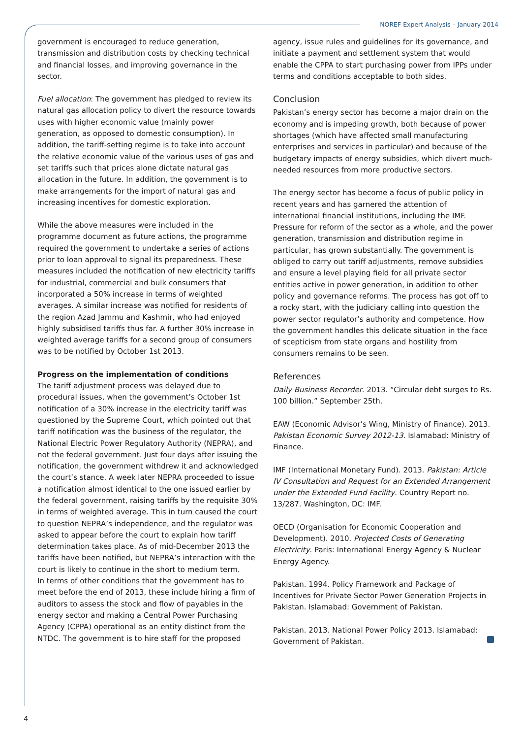NOREF Expert Analysis – January 2014
government is encouraged to reduce generation, transmission and distribution costs by checking technical and financial losses, and improving governance in the sector.
Fuel allocation: The government has pledged to review its natural gas allocation policy to divert the resource towards uses with higher economic value (mainly power generation, as opposed to domestic consumption). In addition, the tariff-setting regime is to take into account the relative economic value of the various uses of gas and set tariffs such that prices alone dictate natural gas allocation in the future. In addition, the government is to make arrangements for the import of natural gas and increasing incentives for domestic exploration.
While the above measures were included in the programme document as future actions, the programme required the government to undertake a series of actions prior to loan approval to signal its preparedness. These measures included the notification of new electricity tariffs for industrial, commercial and bulk consumers that incorporated a 50% increase in terms of weighted averages. A similar increase was notified for residents of the region Azad Jammu and Kashmir, who had enjoyed highly subsidised tariffs thus far. A further 30% increase in weighted average tariffs for a second group of consumers was to be notified by October 1st 2013.
Progress on the implementation of conditions
The tariff adjustment process was delayed due to procedural issues, when the government’s October 1st notification of a 30% increase in the electricity tariff was questioned by the Supreme Court, which pointed out that tariff notification was the business of the regulator, the National Electric Power Regulatory Authority (NEPRA), and not the federal government. Just four days after issuing the notification, the government withdrew it and acknowledged the court’s stance. A week later NEPRA proceeded to issue a notification almost identical to the one issued earlier by the federal government, raising tariffs by the requisite 30% in terms of weighted average. This in turn caused the court to question NEPRA’s independence, and the regulator was asked to appear before the court to explain how tariff determination takes place. As of mid-December 2013 the tariffs have been notified, but NEPRA’s interaction with the court is likely to continue in the short to medium term.
In terms of other conditions that the government has to meet before the end of 2013, these include hiring a firm of auditors to assess the stock and flow of payables in the energy sector and making a Central Power Purchasing Agency (CPPA) operational as an entity distinct from the NTDC. The government is to hire staff for the proposed
agency, issue rules and guidelines for its governance, and initiate a payment and settlement system that would enable the CPPA to start purchasing power from IPPs under terms and conditions acceptable to both sides.
Conclusion
Pakistan’s energy sector has become a major drain on the economy and is impeding growth, both because of power shortages (which have affected small manufacturing enterprises and services in particular) and because of the budgetary impacts of energy subsidies, which divert much-needed resources from more productive sectors.
The energy sector has become a focus of public policy in recent years and has garnered the attention of international financial institutions, including the IMF. Pressure for reform of the sector as a whole, and the power generation, transmission and distribution regime in particular, has grown substantially. The government is obliged to carry out tariff adjustments, remove subsidies and ensure a level playing field for all private sector entities active in power generation, in addition to other policy and governance reforms. The process has got off to a rocky start, with the judiciary calling into question the power sector regulator’s authority and competence. How the government handles this delicate situation in the face of scepticism from state organs and hostility from consumers remains to be seen.
References
Daily Business Recorder. 2013. “Circular debt surges to Rs. 100 billion.” September 25th.
EAW (Economic Advisor’s Wing, Ministry of Finance). 2013. Pakistan Economic Survey 2012-13. Islamabad: Ministry of Finance.
IMF (International Monetary Fund). 2013. Pakistan: Article IV Consultation and Request for an Extended Arrangement under the Extended Fund Facility. Country Report no. 13/287. Washington, DC: IMF.
OECD (Organisation for Economic Cooperation and Development). 2010. Projected Costs of Generating Electricity. Paris: International Energy Agency & Nuclear Energy Agency.
Pakistan. 1994. Policy Framework and Package of Incentives for Private Sector Power Generation Projects in Pakistan. Islamabad: Government of Pakistan.
Pakistan. 2013. National Power Policy 2013. Islamabad: Government of Pakistan.
4